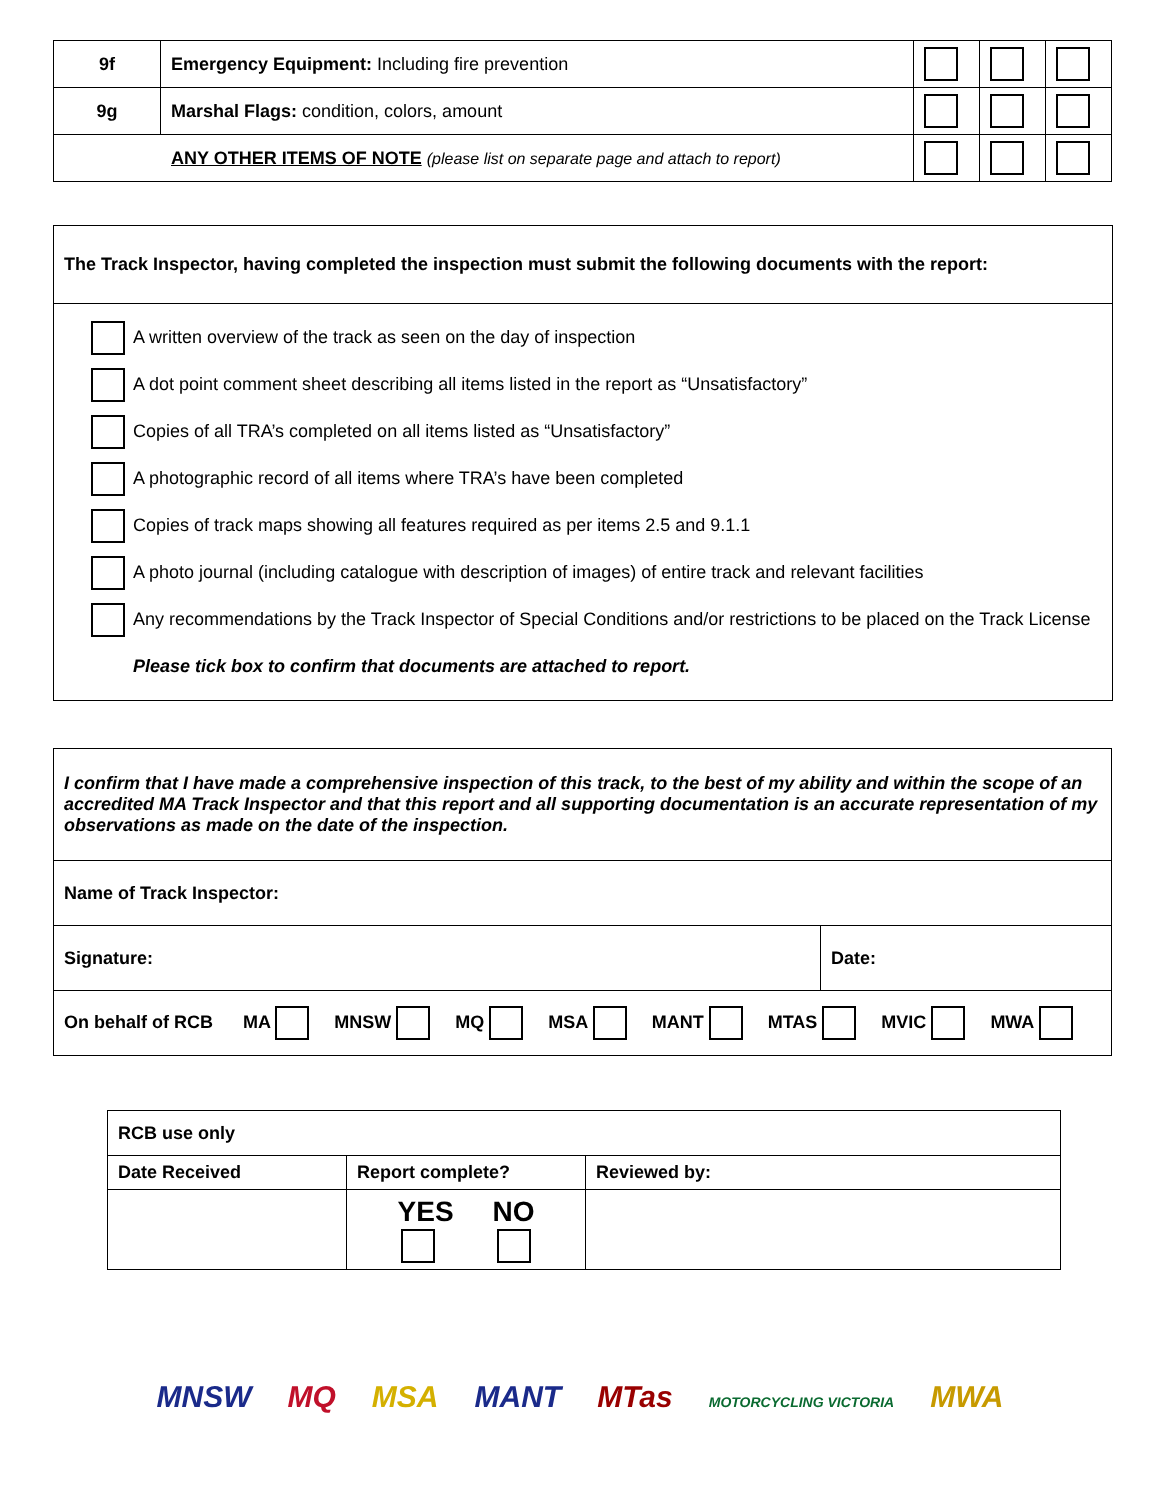| 9f | Emergency Equipment: Including fire prevention | | | |
| 9g | Marshal Flags: condition, colors, amount | | | |
| ANY OTHER ITEMS OF NOTE (please list on separate page and attach to report) | | | | |
The Track Inspector, having completed the inspection must submit the following documents with the report:
A written overview of the track as seen on the day of inspection
A dot point comment sheet describing all items listed in the report as “Unsatisfactory”
Copies of all TRA’s completed on all items listed as “Unsatisfactory”
A photographic record of all items where TRA’s have been completed
Copies of track maps showing all features required as per items 2.5 and 9.1.1
A photo journal (including catalogue with description of images) of entire track and relevant facilities
Any recommendations by the Track Inspector of Special Conditions and/or restrictions to be placed on the Track License
Please tick box to confirm that documents are attached to report.
| I confirm that I have made a comprehensive inspection of this track, to the best of my ability and within the scope of an accredited MA Track Inspector and that this report and all supporting documentation is an accurate representation of my observations as made on the date of the inspection. | |
| Name of Track Inspector: | |
| Signature: | Date: |
| On behalf of RCB MA MNSW MQ MSA MANT MTAS MVIC MWA | |
| RCB use only | | |
| Date Received | Report complete? | Reviewed by: |
| | YES NO | |
MNSW MQ MSA MANT MTas MOTORCYCLING VICTORIA MWA